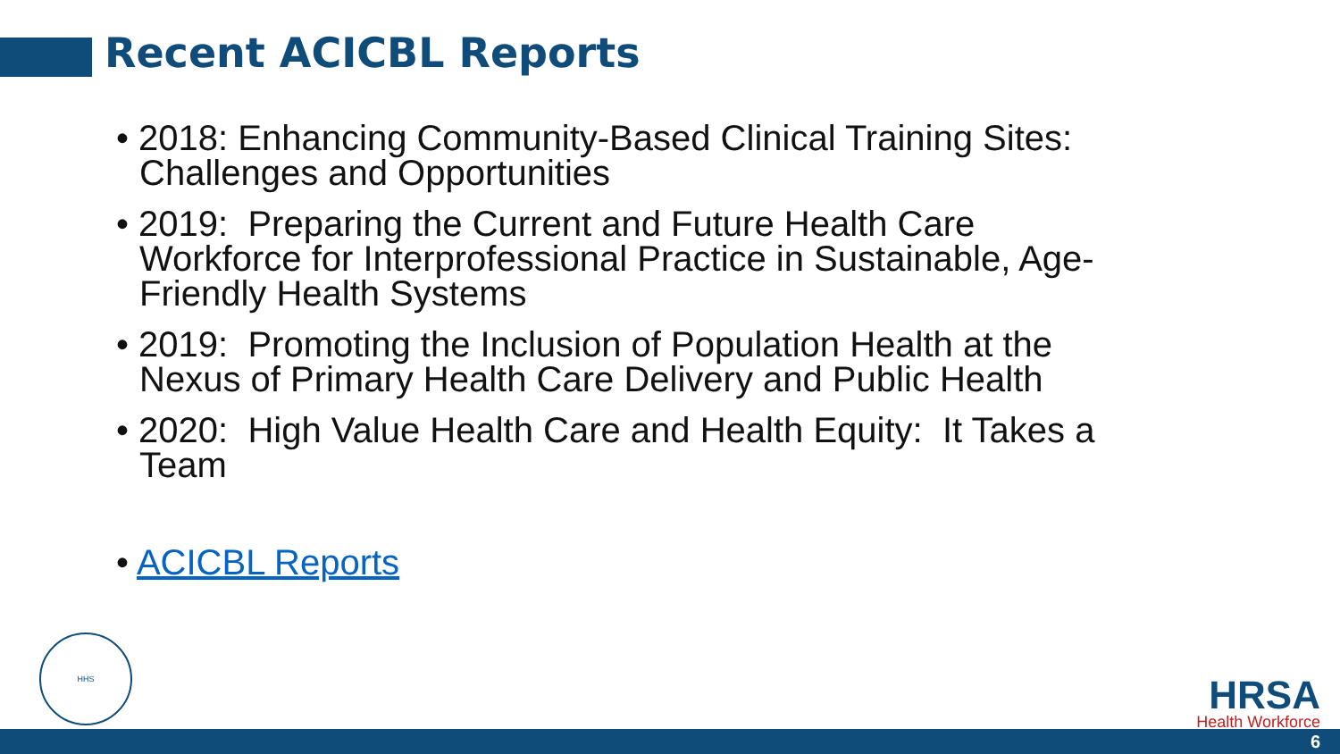Recent ACICBL Reports
• 2018: Enhancing Community-Based Clinical Training Sites: Challenges and Opportunities
• 2019: Preparing the Current and Future Health Care Workforce for Interprofessional Practice in Sustainable, Age-Friendly Health Systems
• 2019: Promoting the Inclusion of Population Health at the Nexus of Primary Health Care Delivery and Public Health
• 2020: High Value Health Care and Health Equity: It Takes a Team
• ACICBL Reports
HHS
HRSA
Health Workforce
6